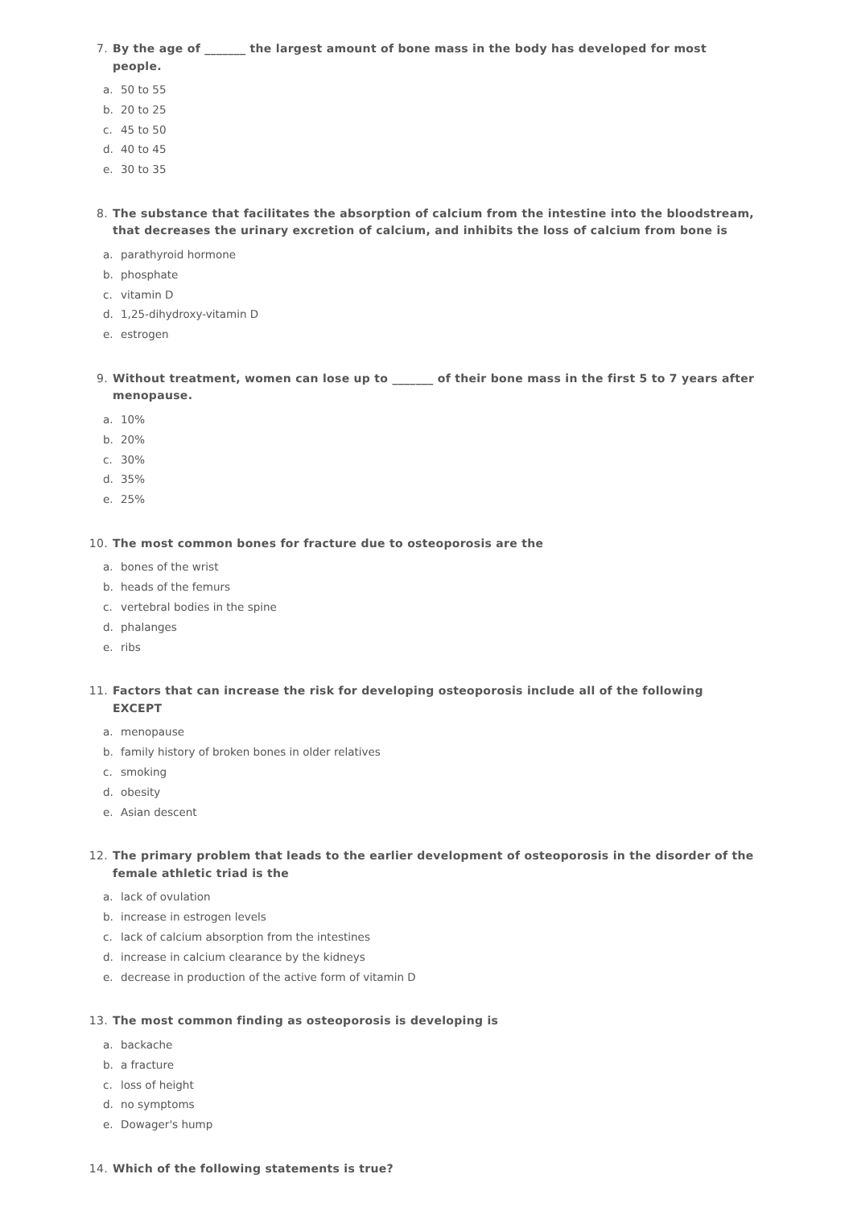7. By the age of _______ the largest amount of bone mass in the body has developed for most people.
a. 50 to 55
b. 20 to 25
c. 45 to 50
d. 40 to 45
e. 30 to 35
8. The substance that facilitates the absorption of calcium from the intestine into the bloodstream, that decreases the urinary excretion of calcium, and inhibits the loss of calcium from bone is
a. parathyroid hormone
b. phosphate
c. vitamin D
d. 1,25-dihydroxy-vitamin D
e. estrogen
9. Without treatment, women can lose up to _______ of their bone mass in the first 5 to 7 years after menopause.
a. 10%
b. 20%
c. 30%
d. 35%
e. 25%
10. The most common bones for fracture due to osteoporosis are the
a. bones of the wrist
b. heads of the femurs
c. vertebral bodies in the spine
d. phalanges
e. ribs
11. Factors that can increase the risk for developing osteoporosis include all of the following EXCEPT
a. menopause
b. family history of broken bones in older relatives
c. smoking
d. obesity
e. Asian descent
12. The primary problem that leads to the earlier development of osteoporosis in the disorder of the female athletic triad is the
a. lack of ovulation
b. increase in estrogen levels
c. lack of calcium absorption from the intestines
d. increase in calcium clearance by the kidneys
e. decrease in production of the active form of vitamin D
13. The most common finding as osteoporosis is developing is
a. backache
b. a fracture
c. loss of height
d. no symptoms
e. Dowager's hump
14. Which of the following statements is true?